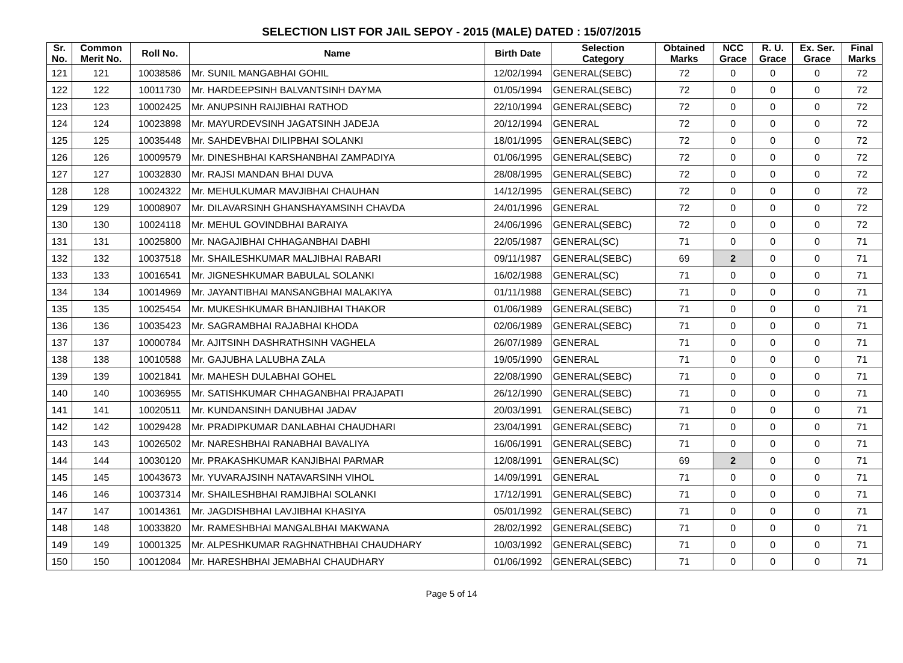SELECTION LIST FOR JAIL SEPOY - 2015 (MALE) DATED : 15/07/2015
| Sr. No. | Common Merit No. | Roll No. | Name | Birth Date | Selection Category | Obtained Marks | NCC Grace | R. U. Grace | Ex. Ser. Grace | Final Marks |
| --- | --- | --- | --- | --- | --- | --- | --- | --- | --- | --- |
| 121 | 121 | 10038586 | Mr. SUNIL MANGABHAI GOHIL | 12/02/1994 | GENERAL(SEBC) | 72 | 0 | 0 | 0 | 72 |
| 122 | 122 | 10011730 | Mr. HARDEEPSINH BALVANTSINH DAYMA | 01/05/1994 | GENERAL(SEBC) | 72 | 0 | 0 | 0 | 72 |
| 123 | 123 | 10002425 | Mr. ANUPSINH RAIJIBHAI RATHOD | 22/10/1994 | GENERAL(SEBC) | 72 | 0 | 0 | 0 | 72 |
| 124 | 124 | 10023898 | Mr. MAYURDEVSINH JAGATSINH JADEJA | 20/12/1994 | GENERAL | 72 | 0 | 0 | 0 | 72 |
| 125 | 125 | 10035448 | Mr. SAHDEVBHAI DILIPBHAI SOLANKI | 18/01/1995 | GENERAL(SEBC) | 72 | 0 | 0 | 0 | 72 |
| 126 | 126 | 10009579 | Mr. DINESHBHAI KARSHANBHAI ZAMPADIYA | 01/06/1995 | GENERAL(SEBC) | 72 | 0 | 0 | 0 | 72 |
| 127 | 127 | 10032830 | Mr. RAJSI MANDAN BHAI DUVA | 28/08/1995 | GENERAL(SEBC) | 72 | 0 | 0 | 0 | 72 |
| 128 | 128 | 10024322 | Mr. MEHULKUMAR MAVJIBHAI CHAUHAN | 14/12/1995 | GENERAL(SEBC) | 72 | 0 | 0 | 0 | 72 |
| 129 | 129 | 10008907 | Mr. DILAVARSINH GHANSHAYAMSINH CHAVDA | 24/01/1996 | GENERAL | 72 | 0 | 0 | 0 | 72 |
| 130 | 130 | 10024118 | Mr. MEHUL GOVINDBHAI BARAIYA | 24/06/1996 | GENERAL(SEBC) | 72 | 0 | 0 | 0 | 72 |
| 131 | 131 | 10025800 | Mr. NAGAJIBHAI CHHAGANBHAI DABHI | 22/05/1987 | GENERAL(SC) | 71 | 0 | 0 | 0 | 71 |
| 132 | 132 | 10037518 | Mr. SHAILESHKUMAR MALJIBHAI RABARI | 09/11/1987 | GENERAL(SEBC) | 69 | 2 | 0 | 0 | 71 |
| 133 | 133 | 10016541 | Mr. JIGNESHKUMAR BABULAL SOLANKI | 16/02/1988 | GENERAL(SC) | 71 | 0 | 0 | 0 | 71 |
| 134 | 134 | 10014969 | Mr. JAYANTIBHAI MANSANGBHAI MALAKIYA | 01/11/1988 | GENERAL(SEBC) | 71 | 0 | 0 | 0 | 71 |
| 135 | 135 | 10025454 | Mr. MUKESHKUMAR BHANJIBHAI THAKOR | 01/06/1989 | GENERAL(SEBC) | 71 | 0 | 0 | 0 | 71 |
| 136 | 136 | 10035423 | Mr. SAGRAMBHAI RAJABHAI KHODA | 02/06/1989 | GENERAL(SEBC) | 71 | 0 | 0 | 0 | 71 |
| 137 | 137 | 10000784 | Mr. AJITSINH DASHRATHSINH VAGHELA | 26/07/1989 | GENERAL | 71 | 0 | 0 | 0 | 71 |
| 138 | 138 | 10010588 | Mr. GAJUBHA LALUBHA ZALA | 19/05/1990 | GENERAL | 71 | 0 | 0 | 0 | 71 |
| 139 | 139 | 10021841 | Mr. MAHESH DULABHAI GOHEL | 22/08/1990 | GENERAL(SEBC) | 71 | 0 | 0 | 0 | 71 |
| 140 | 140 | 10036955 | Mr. SATISHKUMAR CHHAGANBHAI PRAJAPATI | 26/12/1990 | GENERAL(SEBC) | 71 | 0 | 0 | 0 | 71 |
| 141 | 141 | 10020511 | Mr. KUNDANSINH DANUBHAI JADAV | 20/03/1991 | GENERAL(SEBC) | 71 | 0 | 0 | 0 | 71 |
| 142 | 142 | 10029428 | Mr. PRADIPKUMAR DANLABHAI CHAUDHARI | 23/04/1991 | GENERAL(SEBC) | 71 | 0 | 0 | 0 | 71 |
| 143 | 143 | 10026502 | Mr. NARESHBHAI RANABHAI BAVALIYA | 16/06/1991 | GENERAL(SEBC) | 71 | 0 | 0 | 0 | 71 |
| 144 | 144 | 10030120 | Mr. PRAKASHKUMAR KANJIBHAI PARMAR | 12/08/1991 | GENERAL(SC) | 69 | 2 | 0 | 0 | 71 |
| 145 | 145 | 10043673 | Mr. YUVARAJSINH NATAVARSINH VIHOL | 14/09/1991 | GENERAL | 71 | 0 | 0 | 0 | 71 |
| 146 | 146 | 10037314 | Mr. SHAILESHBHAI RAMJIBHAI SOLANKI | 17/12/1991 | GENERAL(SEBC) | 71 | 0 | 0 | 0 | 71 |
| 147 | 147 | 10014361 | Mr. JAGDISHBHAI LAVJIBHAI KHASIYA | 05/01/1992 | GENERAL(SEBC) | 71 | 0 | 0 | 0 | 71 |
| 148 | 148 | 10033820 | Mr. RAMESHBHAI MANGALBHAI MAKWANA | 28/02/1992 | GENERAL(SEBC) | 71 | 0 | 0 | 0 | 71 |
| 149 | 149 | 10001325 | Mr. ALPESHKUMAR RAGHNATHBHAI CHAUDHARY | 10/03/1992 | GENERAL(SEBC) | 71 | 0 | 0 | 0 | 71 |
| 150 | 150 | 10012084 | Mr. HARESHBHAI JEMABHAI CHAUDHARY | 01/06/1992 | GENERAL(SEBC) | 71 | 0 | 0 | 0 | 71 |
Page 5 of 14